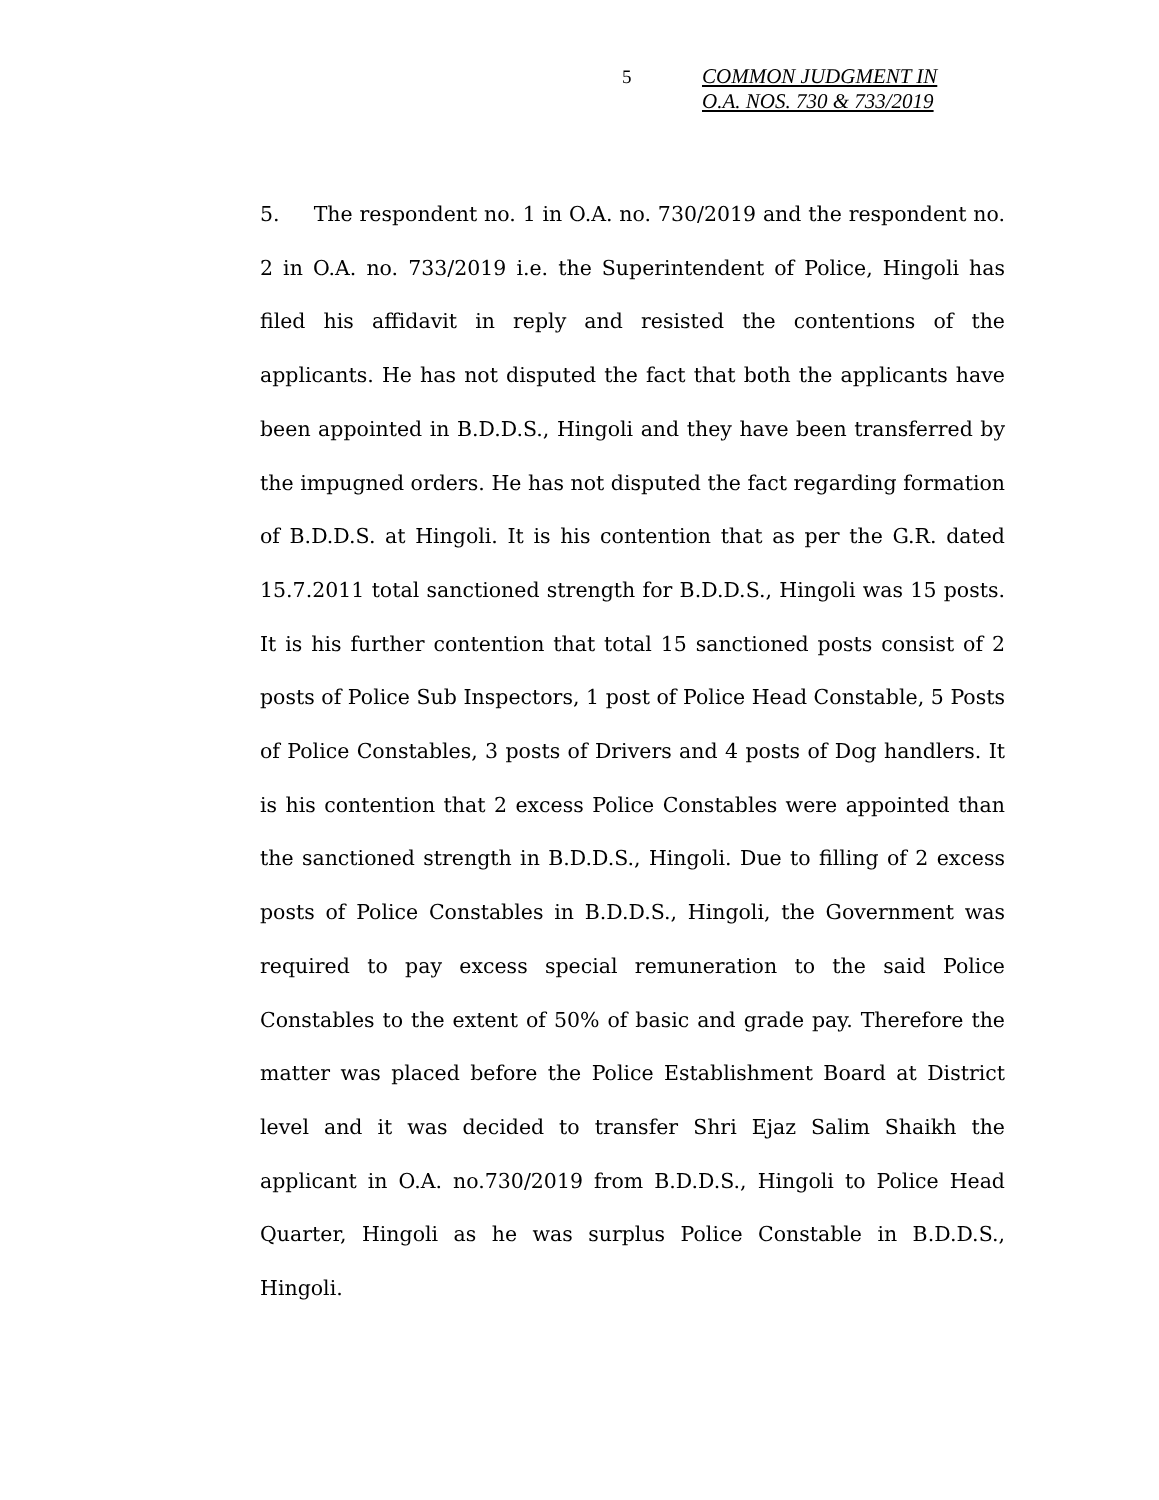5
COMMON JUDGMENT IN
O.A. NOS. 730 & 733/2019
5. The respondent no. 1 in O.A. no. 730/2019 and the respondent no. 2 in O.A. no. 733/2019 i.e. the Superintendent of Police, Hingoli has filed his affidavit in reply and resisted the contentions of the applicants. He has not disputed the fact that both the applicants have been appointed in B.D.D.S., Hingoli and they have been transferred by the impugned orders. He has not disputed the fact regarding formation of B.D.D.S. at Hingoli. It is his contention that as per the G.R. dated 15.7.2011 total sanctioned strength for B.D.D.S., Hingoli was 15 posts. It is his further contention that total 15 sanctioned posts consist of 2 posts of Police Sub Inspectors, 1 post of Police Head Constable, 5 Posts of Police Constables, 3 posts of Drivers and 4 posts of Dog handlers. It is his contention that 2 excess Police Constables were appointed than the sanctioned strength in B.D.D.S., Hingoli. Due to filling of 2 excess posts of Police Constables in B.D.D.S., Hingoli, the Government was required to pay excess special remuneration to the said Police Constables to the extent of 50% of basic and grade pay. Therefore the matter was placed before the Police Establishment Board at District level and it was decided to transfer Shri Ejaz Salim Shaikh the applicant in O.A. no.730/2019 from B.D.D.S., Hingoli to Police Head Quarter, Hingoli as he was surplus Police Constable in B.D.D.S., Hingoli.